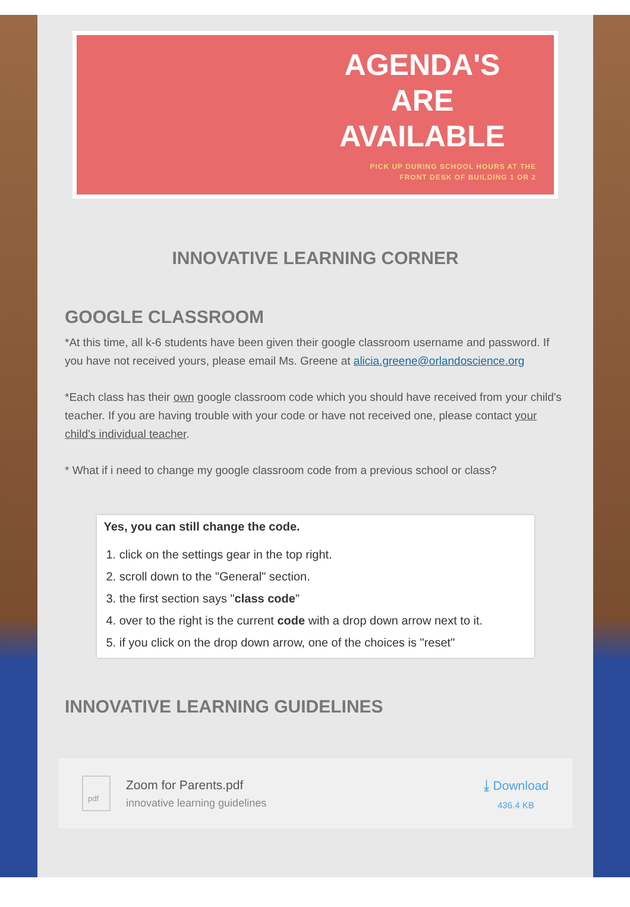AGENDA'S
ARE
AVAILABLE
PICK UP DURING SCHOOL HOURS AT THE
FRONT DESK OF BUILDING 1 OR 2
INNOVATIVE LEARNING CORNER
GOOGLE CLASSROOM
*At this time, all k-6 students have been given their google classroom username and password. If you have not received yours, please email Ms. Greene at alicia.greene@orlandoscience.org
*Each class has their own google classroom code which you should have received from your child's teacher. If you are having trouble with your code or have not received one, please contact your child's individual teacher.
* What if i need to change my google classroom code from a previous school or class?
Yes, you can still change the code.
1. click on the settings gear in the top right.
2. scroll down to the "General" section.
3. the first section says "class code"
4. over to the right is the current code with a drop down arrow next to it.
5. if you click on the drop down arrow, one of the choices is "reset"
INNOVATIVE LEARNING GUIDELINES
pdf
Zoom for Parents.pdf
innovative learning guidelines
⤓ Download
436.4 KB